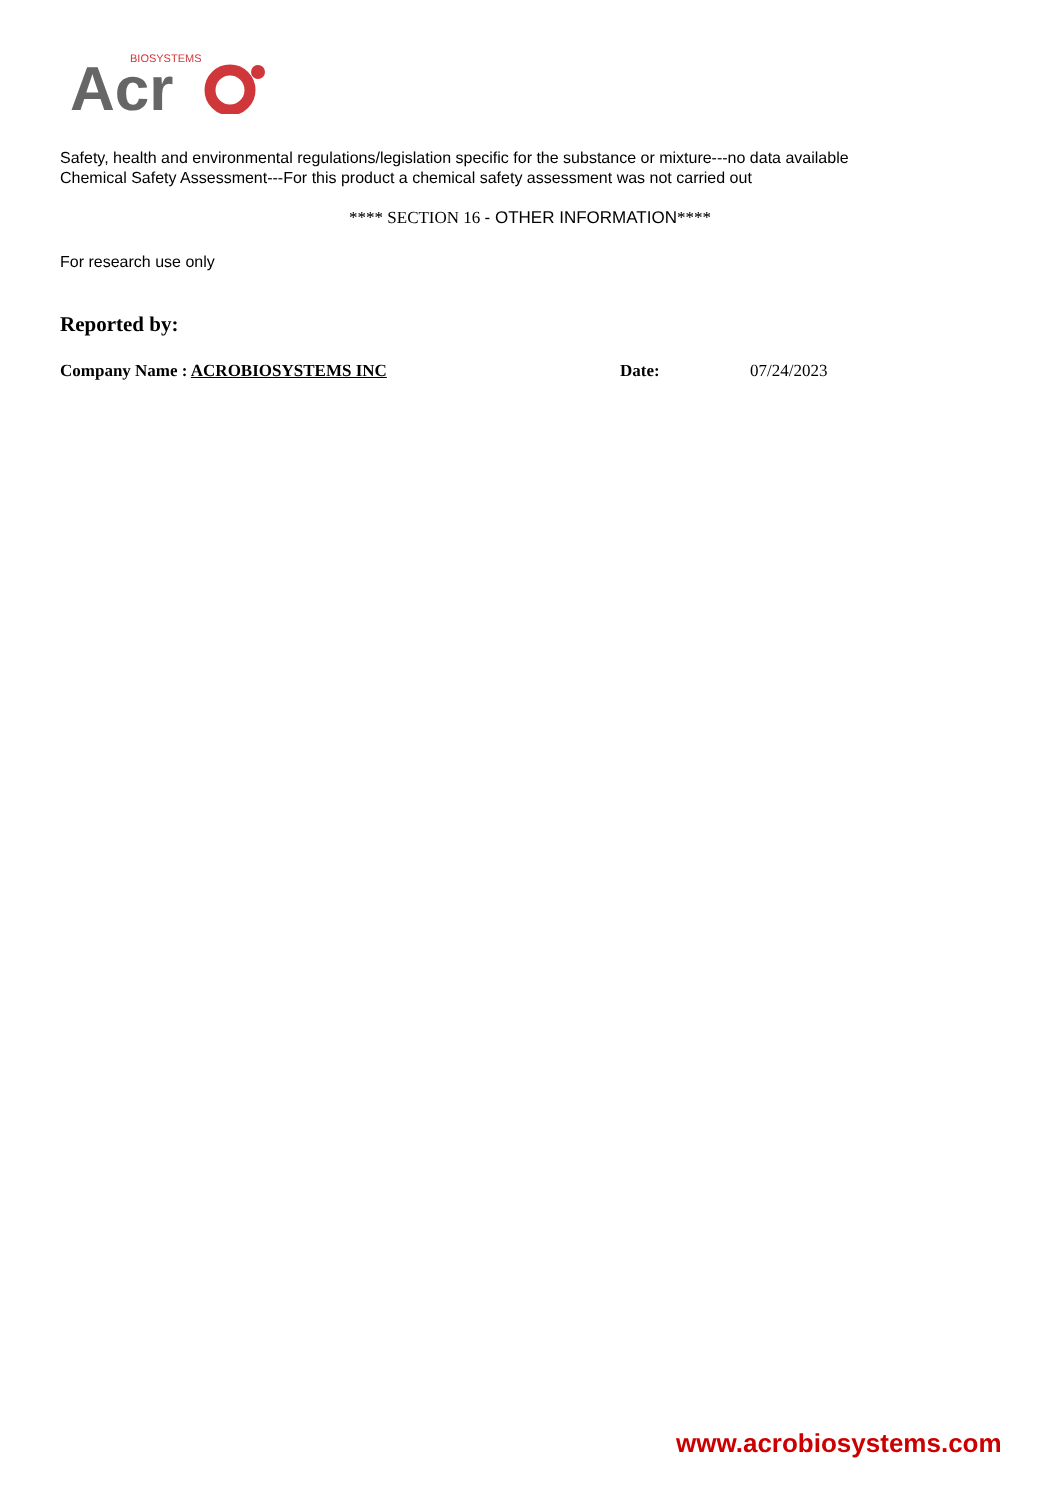BIOSYSTEMS
Acr
Safety, health and environmental regulations/legislation specific for the substance or mixture---no data available
Chemical Safety Assessment---For this product a chemical safety assessment was not carried out
**** SECTION 16 - OTHER INFORMATION****
For research use only
Reported by:
Company Name : ACROBIOSYSTEMS INC Date: 07/24/2023
www.acrobiosystems.com